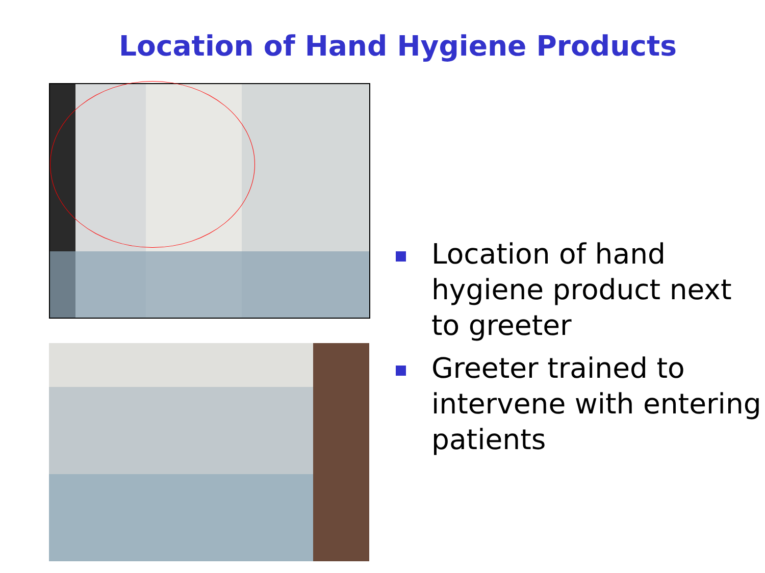Location of Hand Hygiene Products
Location of hand hygiene product next to greeter
Greeter trained to intervene with entering patients